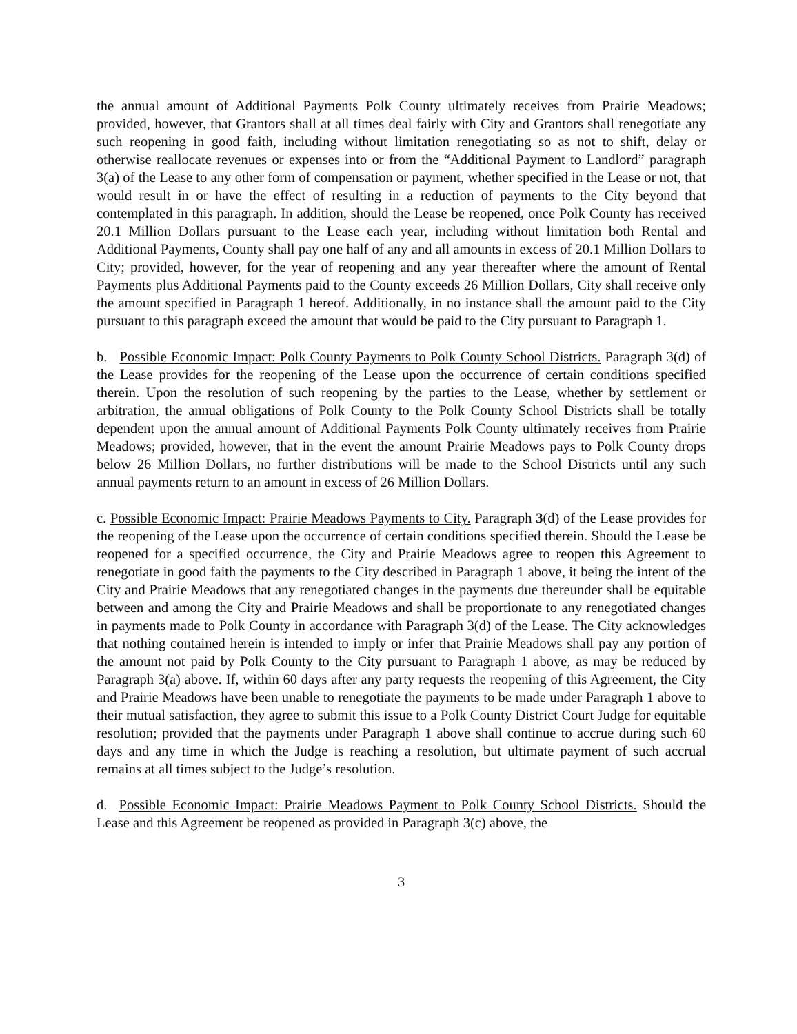the annual amount of Additional Payments Polk County ultimately receives from Prairie Meadows; provided, however, that Grantors shall at all times deal fairly with City and Grantors shall renegotiate any such reopening in good faith, including without limitation renegotiating so as not to shift, delay or otherwise reallocate revenues or expenses into or from the “Additional Payment to Landlord” paragraph 3(a) of the Lease to any other form of compensation or payment, whether specified in the Lease or not, that would result in or have the effect of resulting in a reduction of payments to the City beyond that contemplated in this paragraph. In addition, should the Lease be reopened, once Polk County has received 20.1 Million Dollars pursuant to the Lease each year, including without limitation both Rental and Additional Payments, County shall pay one half of any and all amounts in excess of 20.1 Million Dollars to City; provided, however, for the year of reopening and any year thereafter where the amount of Rental Payments plus Additional Payments paid to the County exceeds 26 Million Dollars, City shall receive only the amount specified in Paragraph 1 hereof. Additionally, in no instance shall the amount paid to the City pursuant to this paragraph exceed the amount that would be paid to the City pursuant to Paragraph 1.
b. Possible Economic Impact: Polk County Payments to Polk County School Districts. Paragraph 3(d) of the Lease provides for the reopening of the Lease upon the occurrence of certain conditions specified therein. Upon the resolution of such reopening by the parties to the Lease, whether by settlement or arbitration, the annual obligations of Polk County to the Polk County School Districts shall be totally dependent upon the annual amount of Additional Payments Polk County ultimately receives from Prairie Meadows; provided, however, that in the event the amount Prairie Meadows pays to Polk County drops below 26 Million Dollars, no further distributions will be made to the School Districts until any such annual payments return to an amount in excess of 26 Million Dollars.
c. Possible Economic Impact: Prairie Meadows Payments to City. Paragraph 3(d) of the Lease provides for the reopening of the Lease upon the occurrence of certain conditions specified therein. Should the Lease be reopened for a specified occurrence, the City and Prairie Meadows agree to reopen this Agreement to renegotiate in good faith the payments to the City described in Paragraph 1 above, it being the intent of the City and Prairie Meadows that any renegotiated changes in the payments due thereunder shall be equitable between and among the City and Prairie Meadows and shall be proportionate to any renegotiated changes in payments made to Polk County in accordance with Paragraph 3(d) of the Lease. The City acknowledges that nothing contained herein is intended to imply or infer that Prairie Meadows shall pay any portion of the amount not paid by Polk County to the City pursuant to Paragraph 1 above, as may be reduced by Paragraph 3(a) above. If, within 60 days after any party requests the reopening of this Agreement, the City and Prairie Meadows have been unable to renegotiate the payments to be made under Paragraph 1 above to their mutual satisfaction, they agree to submit this issue to a Polk County District Court Judge for equitable resolution; provided that the payments under Paragraph 1 above shall continue to accrue during such 60 days and any time in which the Judge is reaching a resolution, but ultimate payment of such accrual remains at all times subject to the Judge’s resolution.
d. Possible Economic Impact: Prairie Meadows Payment to Polk County School Districts. Should the Lease and this Agreement be reopened as provided in Paragraph 3(c) above, the
3